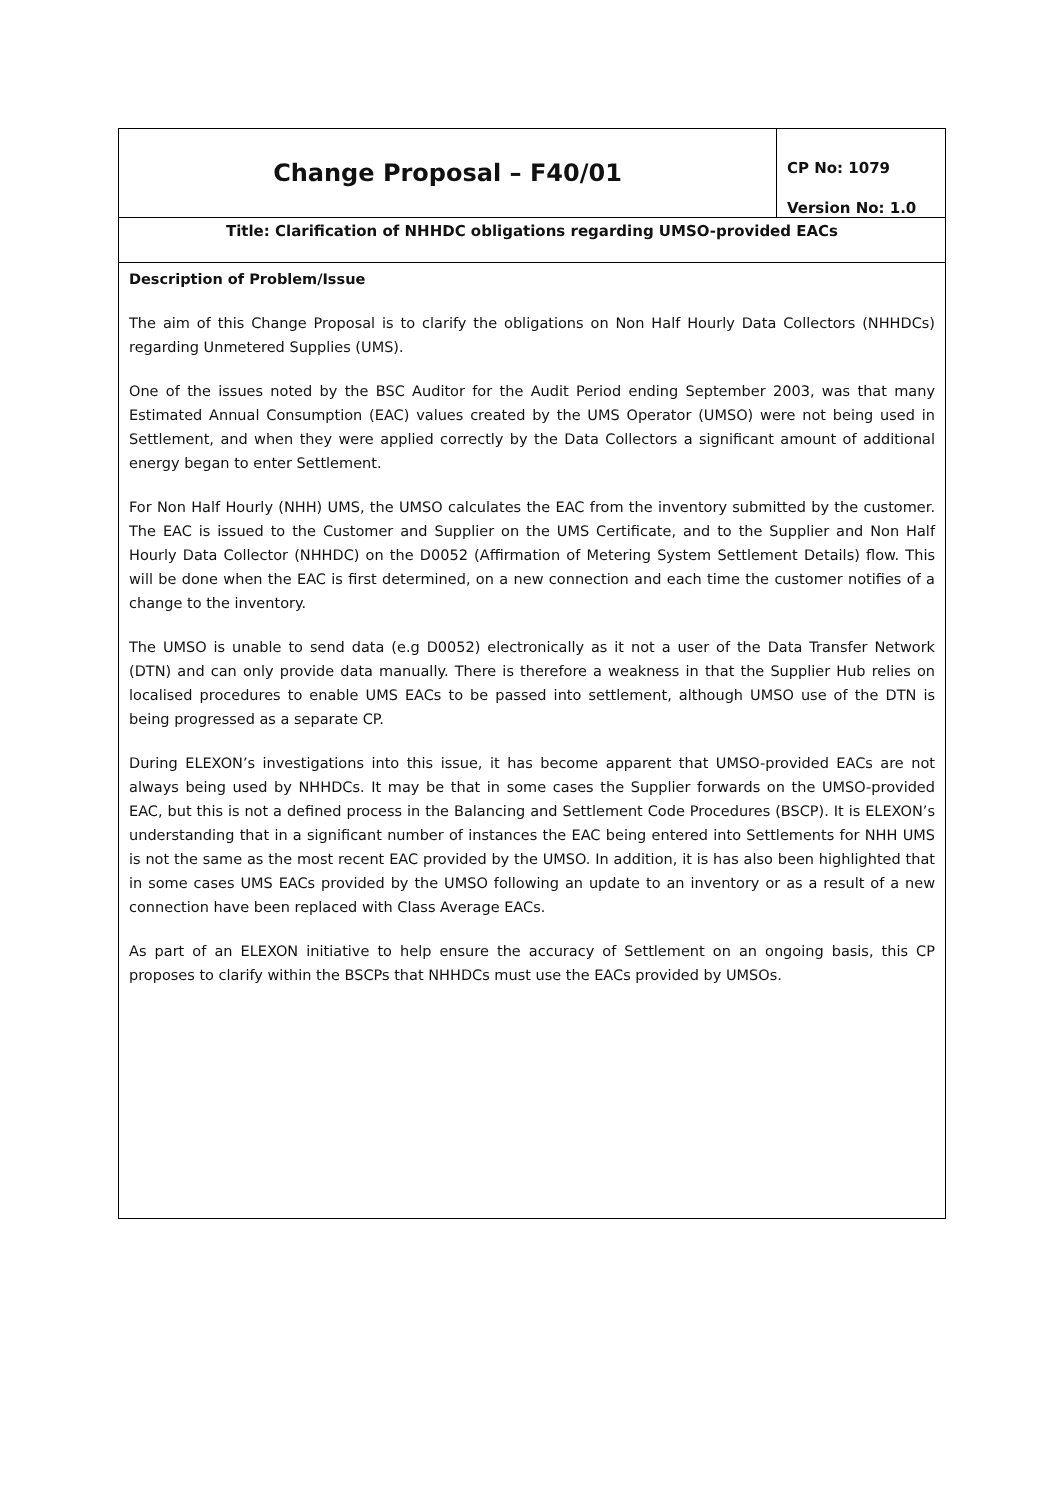| Change Proposal – F40/01 | CP No: 1079 Version No: 1.0 |
| Title: Clarification of NHHDC obligations regarding UMSO-provided EACs | |
| Description of Problem/Issue The aim of this Change Proposal is to clarify the obligations on Non Half Hourly Data Collectors (NHHDCs) regarding Unmetered Supplies (UMS). One of the issues noted by the BSC Auditor for the Audit Period ending September 2003, was that many Estimated Annual Consumption (EAC) values created by the UMS Operator (UMSO) were not being used in Settlement, and when they were applied correctly by the Data Collectors a significant amount of additional energy began to enter Settlement. For Non Half Hourly (NHH) UMS, the UMSO calculates the EAC from the inventory submitted by the customer. The EAC is issued to the Customer and Supplier on the UMS Certificate, and to the Supplier and Non Half Hourly Data Collector (NHHDC) on the D0052 (Affirmation of Metering System Settlement Details) flow. This will be done when the EAC is first determined, on a new connection and each time the customer notifies of a change to the inventory. The UMSO is unable to send data (e.g D0052) electronically as it not a user of the Data Transfer Network (DTN) and can only provide data manually. There is therefore a weakness in that the Supplier Hub relies on localised procedures to enable UMS EACs to be passed into settlement, although UMSO use of the DTN is being progressed as a separate CP. During ELEXON’s investigations into this issue, it has become apparent that UMSO-provided EACs are not always being used by NHHDCs. It may be that in some cases the Supplier forwards on the UMSO-provided EAC, but this is not a defined process in the Balancing and Settlement Code Procedures (BSCP). It is ELEXON’s understanding that in a significant number of instances the EAC being entered into Settlements for NHH UMS is not the same as the most recent EAC provided by the UMSO. In addition, it is has also been highlighted that in some cases UMS EACs provided by the UMSO following an update to an inventory or as a result of a new connection have been replaced with Class Average EACs. As part of an ELEXON initiative to help ensure the accuracy of Settlement on an ongoing basis, this CP proposes to clarify within the BSCPs that NHHDCs must use the EACs provided by UMSOs. | |